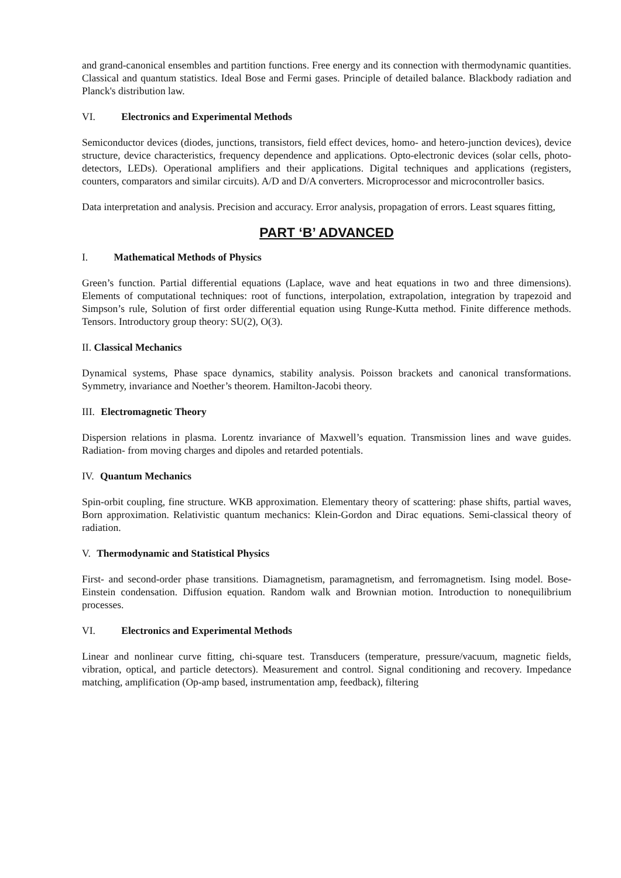and grand-canonical ensembles and partition functions. Free energy and its connection with thermodynamic quantities. Classical and quantum statistics. Ideal Bose and Fermi gases. Principle of detailed balance. Blackbody radiation and Planck's distribution law.
VI. Electronics and Experimental Methods
Semiconductor devices (diodes, junctions, transistors, field effect devices, homo- and hetero-junction devices), device structure, device characteristics, frequency dependence and applications. Opto-electronic devices (solar cells, photo-detectors, LEDs). Operational amplifiers and their applications. Digital techniques and applications (registers, counters, comparators and similar circuits). A/D and D/A converters. Microprocessor and microcontroller basics.
Data interpretation and analysis. Precision and accuracy. Error analysis, propagation of errors. Least squares fitting,
PART ‘B’ ADVANCED
I. Mathematical Methods of Physics
Green’s function. Partial differential equations (Laplace, wave and heat equations in two and three dimensions). Elements of computational techniques: root of functions, interpolation, extrapolation, integration by trapezoid and Simpson’s rule, Solution of first order differential equation using Runge-Kutta method. Finite difference methods. Tensors. Introductory group theory: SU(2), O(3).
II. Classical Mechanics
Dynamical systems, Phase space dynamics, stability analysis. Poisson brackets and canonical transformations. Symmetry, invariance and Noether’s theorem. Hamilton-Jacobi theory.
III. Electromagnetic Theory
Dispersion relations in plasma. Lorentz invariance of Maxwell’s equation. Transmission lines and wave guides. Radiation- from moving charges and dipoles and retarded potentials.
IV. Quantum Mechanics
Spin-orbit coupling, fine structure. WKB approximation. Elementary theory of scattering: phase shifts, partial waves, Born approximation. Relativistic quantum mechanics: Klein-Gordon and Dirac equations. Semi-classical theory of radiation.
V. Thermodynamic and Statistical Physics
First- and second-order phase transitions. Diamagnetism, paramagnetism, and ferromagnetism. Ising model. Bose-Einstein condensation. Diffusion equation. Random walk and Brownian motion. Introduction to nonequilibrium processes.
VI. Electronics and Experimental Methods
Linear and nonlinear curve fitting, chi-square test. Transducers (temperature, pressure/vacuum, magnetic fields, vibration, optical, and particle detectors). Measurement and control. Signal conditioning and recovery. Impedance matching, amplification (Op-amp based, instrumentation amp, feedback), filtering